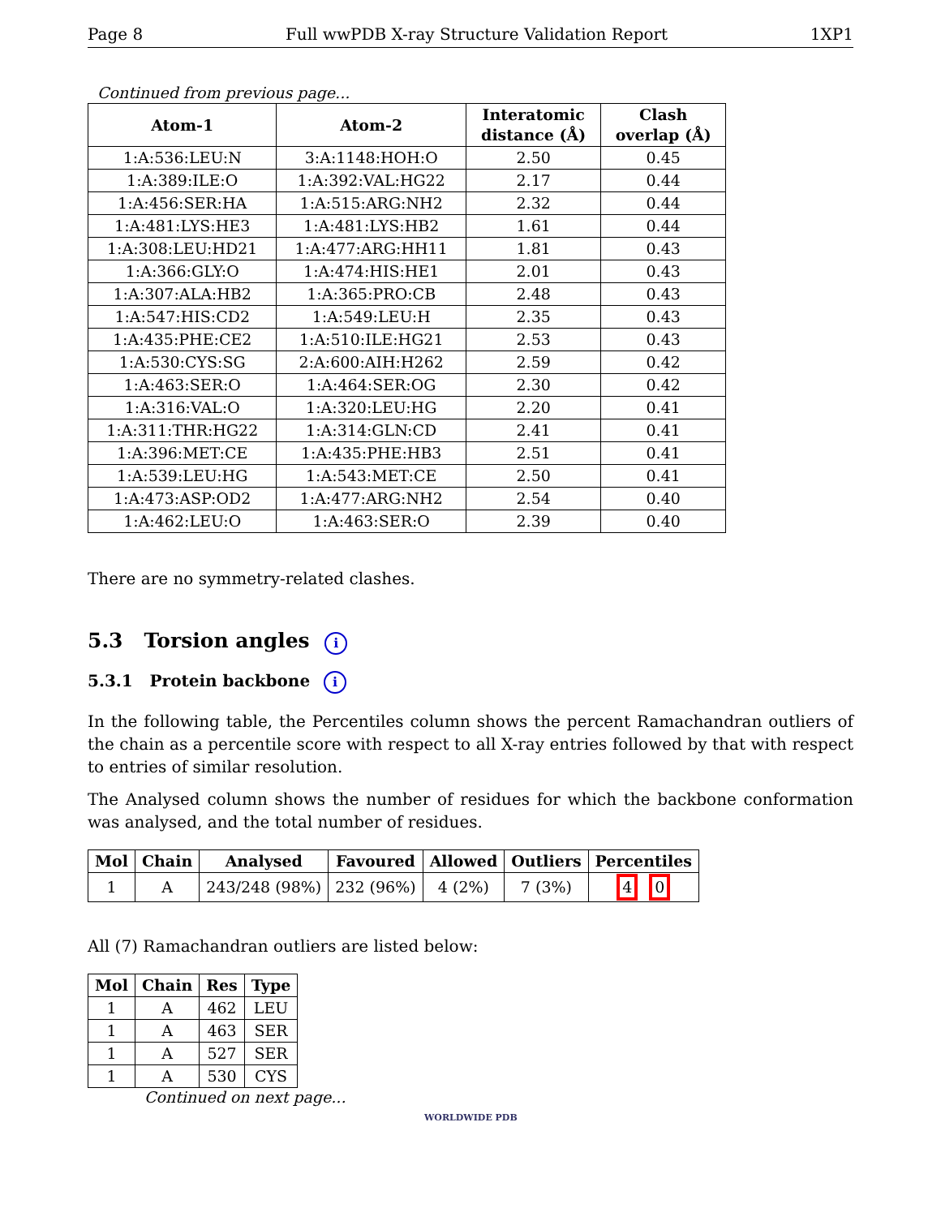Page 8 Full wwPDB X-ray Structure Validation Report 1XP1
Continued from previous page...
| Atom-1 | Atom-2 | Interatomic distance (Å) | Clash overlap (Å) |
| --- | --- | --- | --- |
| 1:A:536:LEU:N | 3:A:1148:HOH:O | 2.50 | 0.45 |
| 1:A:389:ILE:O | 1:A:392:VAL:HG22 | 2.17 | 0.44 |
| 1:A:456:SER:HA | 1:A:515:ARG:NH2 | 2.32 | 0.44 |
| 1:A:481:LYS:HE3 | 1:A:481:LYS:HB2 | 1.61 | 0.44 |
| 1:A:308:LEU:HD21 | 1:A:477:ARG:HH11 | 1.81 | 0.43 |
| 1:A:366:GLY:O | 1:A:474:HIS:HE1 | 2.01 | 0.43 |
| 1:A:307:ALA:HB2 | 1:A:365:PRO:CB | 2.48 | 0.43 |
| 1:A:547:HIS:CD2 | 1:A:549:LEU:H | 2.35 | 0.43 |
| 1:A:435:PHE:CE2 | 1:A:510:ILE:HG21 | 2.53 | 0.43 |
| 1:A:530:CYS:SG | 2:A:600:AIH:H262 | 2.59 | 0.42 |
| 1:A:463:SER:O | 1:A:464:SER:OG | 2.30 | 0.42 |
| 1:A:316:VAL:O | 1:A:320:LEU:HG | 2.20 | 0.41 |
| 1:A:311:THR:HG22 | 1:A:314:GLN:CD | 2.41 | 0.41 |
| 1:A:396:MET:CE | 1:A:435:PHE:HB3 | 2.51 | 0.41 |
| 1:A:539:LEU:HG | 1:A:543:MET:CE | 2.50 | 0.41 |
| 1:A:473:ASP:OD2 | 1:A:477:ARG:NH2 | 2.54 | 0.40 |
| 1:A:462:LEU:O | 1:A:463:SER:O | 2.39 | 0.40 |
There are no symmetry-related clashes.
5.3 Torsion angles i
5.3.1 Protein backbone i
In the following table, the Percentiles column shows the percent Ramachandran outliers of the chain as a percentile score with respect to all X-ray entries followed by that with respect to entries of similar resolution.
The Analysed column shows the number of residues for which the backbone conformation was analysed, and the total number of residues.
| Mol | Chain | Analysed | Favoured | Allowed | Outliers | Percentiles |
| --- | --- | --- | --- | --- | --- | --- |
| 1 | A | 243/248 (98%) | 232 (96%) | 4 (2%) | 7 (3%) | 4 0 |
All (7) Ramachandran outliers are listed below:
| Mol | Chain | Res | Type |
| --- | --- | --- | --- |
| 1 | A | 462 | LEU |
| 1 | A | 463 | SER |
| 1 | A | 527 | SER |
| 1 | A | 530 | CYS |
Continued on next page...
WORLDWIDE PDB